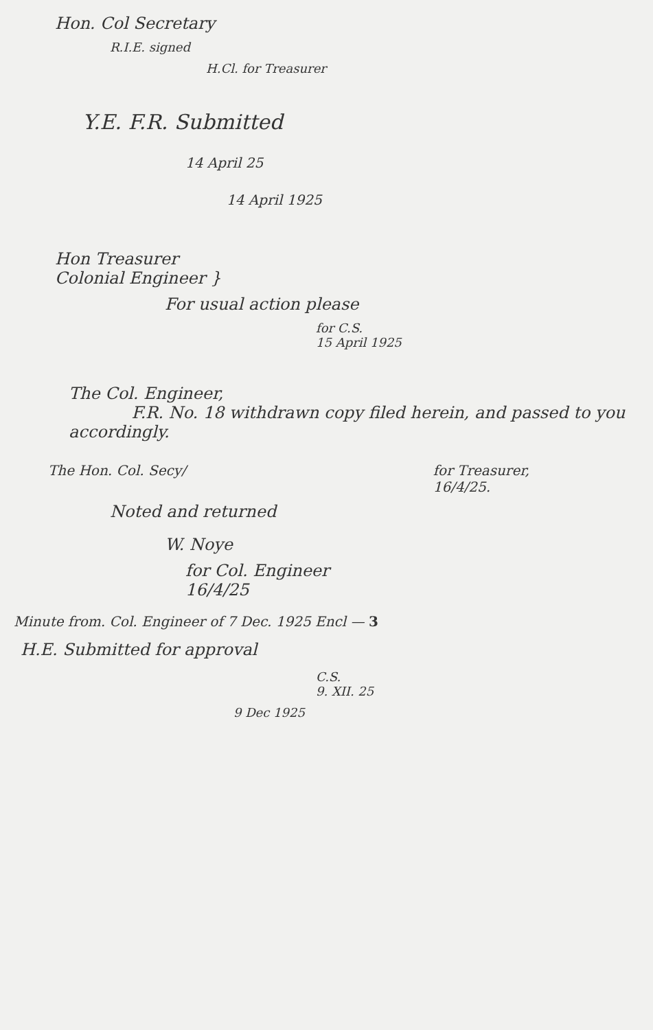Hon. Col Secretary
R.I.E. signed
H.Cl. for Treasurer
Y.E. F.R. Submitted
14 April 25
14 April 1925
Hon Treasurer
Colonial Engineer }
For usual action please
for C.S.
15 April 1925
The Col. Engineer,
F.R. No. 18 withdrawn copy filed herein, and passed to you accordingly.
The Hon. Col. Secy/ for Treasurer,
16/4/25.
Noted and returned
W. Noye
for Col. Engineer
16/4/25
Minute from. Col. Engineer of 7 Dec. 1925 Encl — 3
H.E. Submitted for approval
C.S.
9. XII. 25
9 Dec 1925